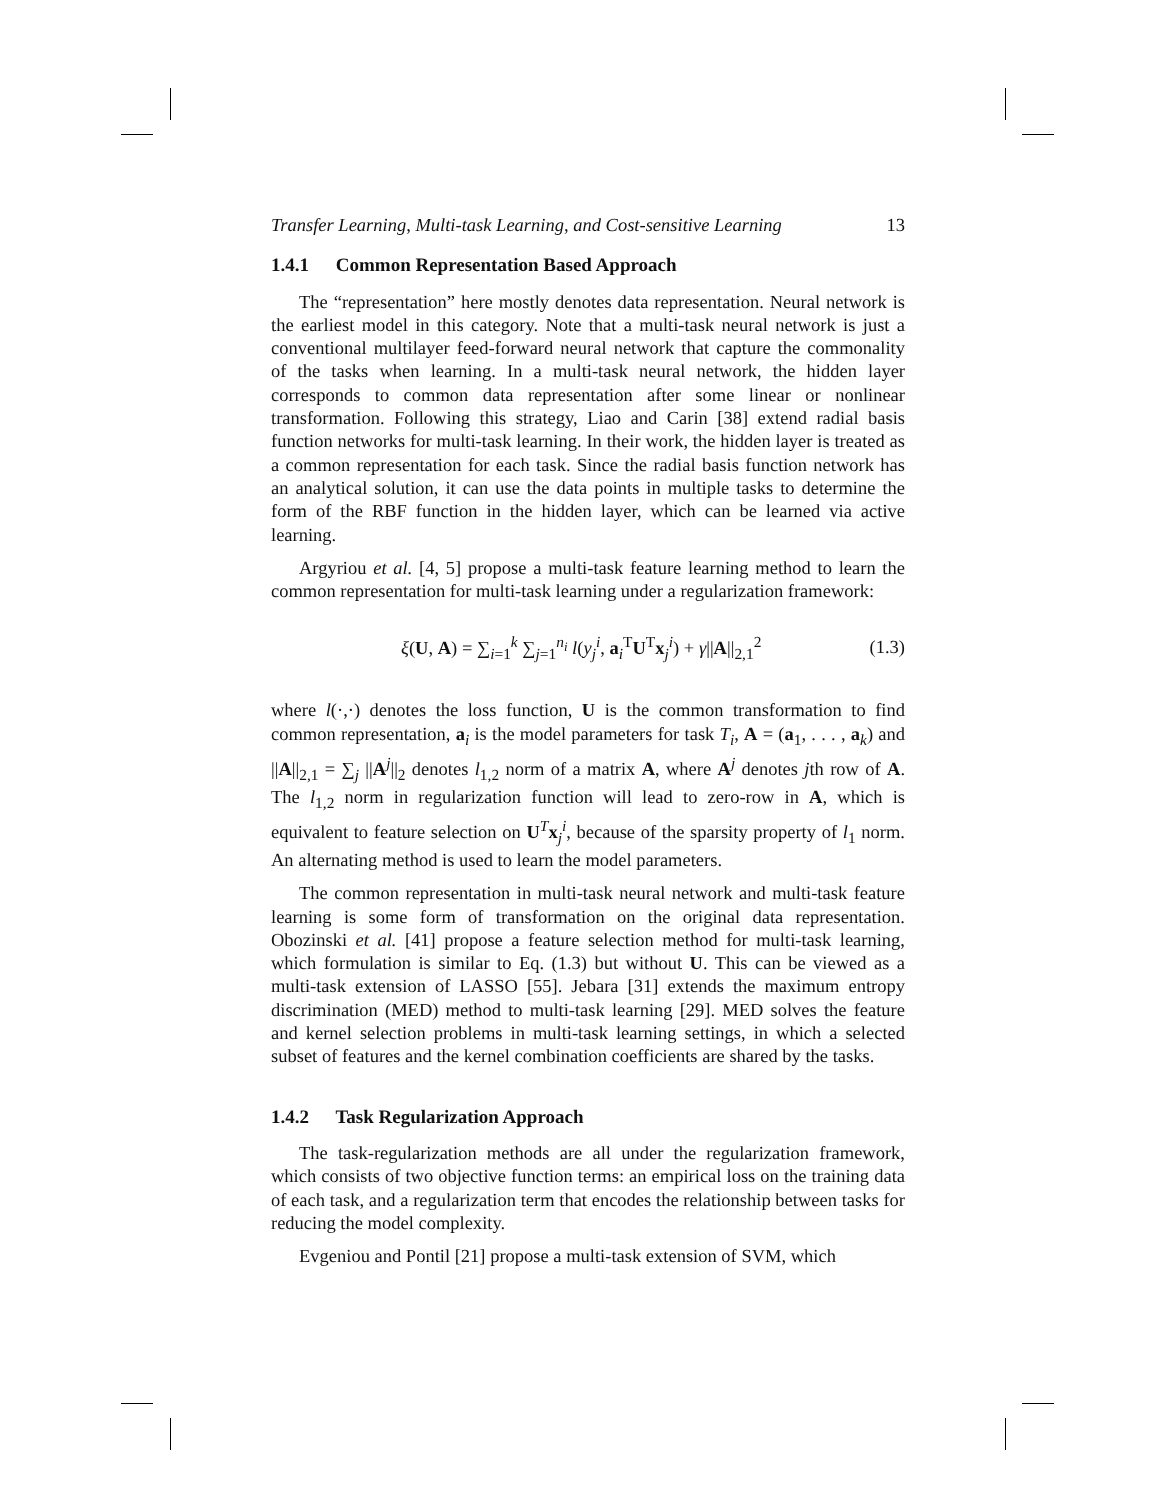Transfer Learning, Multi-task Learning, and Cost-sensitive Learning 13
1.4.1 Common Representation Based Approach
The “representation” here mostly denotes data representation. Neural network is the earliest model in this category. Note that a multi-task neural network is just a conventional multilayer feed-forward neural network that capture the commonality of the tasks when learning. In a multi-task neural network, the hidden layer corresponds to common data representation after some linear or nonlinear transformation. Following this strategy, Liao and Carin [38] extend radial basis function networks for multi-task learning. In their work, the hidden layer is treated as a common representation for each task. Since the radial basis function network has an analytical solution, it can use the data points in multiple tasks to determine the form of the RBF function in the hidden layer, which can be learned via active learning.
Argyriou et al. [4, 5] propose a multi-task feature learning method to learn the common representation for multi-task learning under a regularization framework:
ξ(U, A) = ∑<sub>i=1</sub><sup>k</sup> ∑<sub>j=1</sub><sup>n<sub>i</sub></sup> l(y<sub>j</sub><sup>i</sup>, a<sub>i</sub><sup>T</sup>U<sup>T</sup>x<sub>j</sub><sup>i</sup>) + γ||A||<sub>2,1</sub><sup>2</sup> (1.3)
where l(·,·) denotes the loss function, U is the common transformation to find common representation, a<sub>i</sub> is the model parameters for task T<sub>i</sub>, A = (a<sub>1</sub>, . . . , a<sub>k</sub>) and ||A||<sub>2,1</sub> = ∑<sub>j</sub> ||A<sup>j</sup>||<sub>2</sub> denotes l<sub>1,2</sub> norm of a matrix A, where A<sup>j</sup> denotes jth row of A. The l<sub>1,2</sub> norm in regularization function will lead to zero-row in A, which is equivalent to feature selection on U<sup>T</sup>x<sub>j</sub><sup>i</sup>, because of the sparsity property of l<sub>1</sub> norm. An alternating method is used to learn the model parameters.
The common representation in multi-task neural network and multi-task feature learning is some form of transformation on the original data representation. Obozinski et al. [41] propose a feature selection method for multi-task learning, which formulation is similar to Eq. (1.3) but without U. This can be viewed as a multi-task extension of LASSO [55]. Jebara [31] extends the maximum entropy discrimination (MED) method to multi-task learning [29]. MED solves the feature and kernel selection problems in multi-task learning settings, in which a selected subset of features and the kernel combination coefficients are shared by the tasks.
1.4.2 Task Regularization Approach
The task-regularization methods are all under the regularization framework, which consists of two objective function terms: an empirical loss on the training data of each task, and a regularization term that encodes the relationship between tasks for reducing the model complexity.
Evgeniou and Pontil [21] propose a multi-task extension of SVM, which